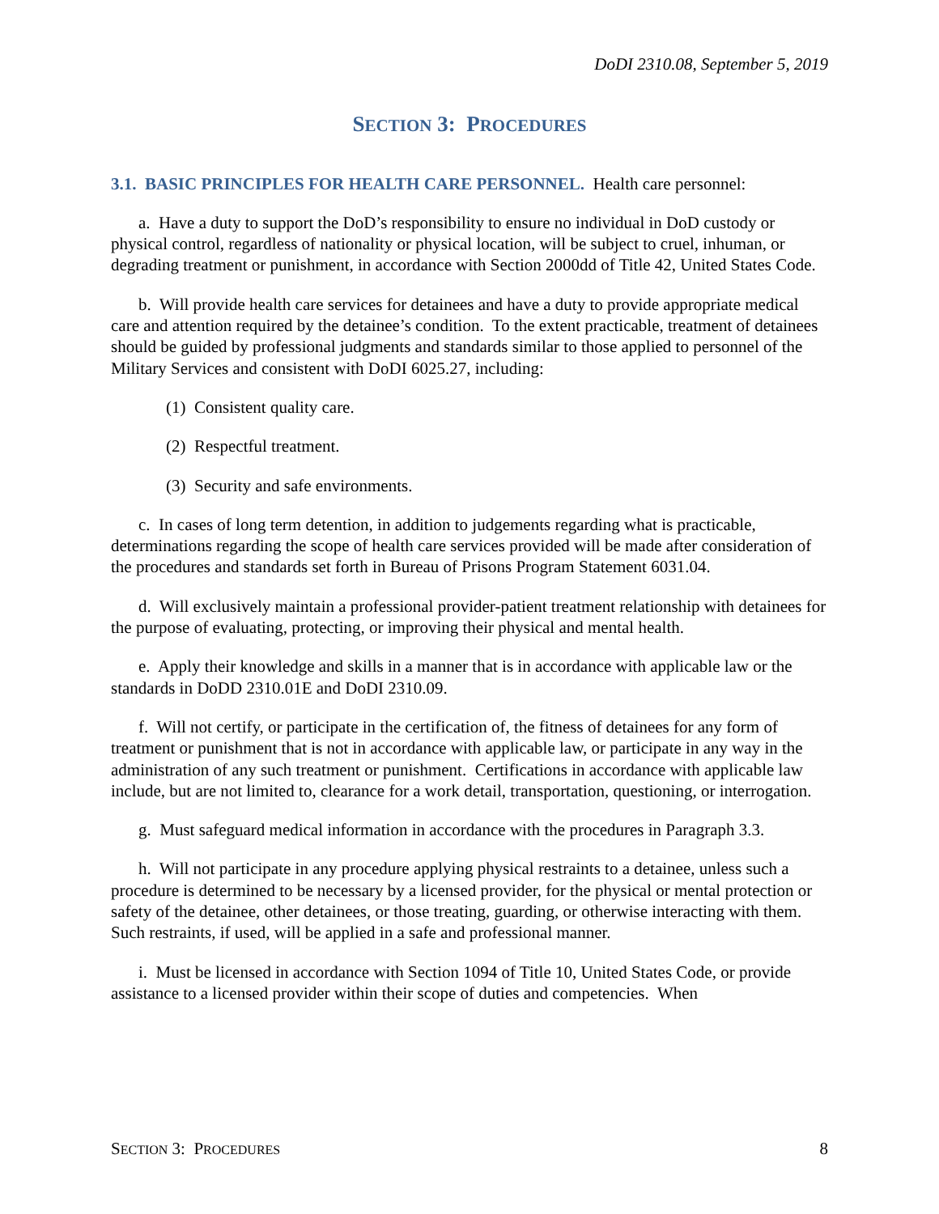DoDI 2310.08, September 5, 2019
SECTION 3: PROCEDURES
3.1. BASIC PRINCIPLES FOR HEALTH CARE PERSONNEL. Health care personnel:
a. Have a duty to support the DoD’s responsibility to ensure no individual in DoD custody or physical control, regardless of nationality or physical location, will be subject to cruel, inhuman, or degrading treatment or punishment, in accordance with Section 2000dd of Title 42, United States Code.
b. Will provide health care services for detainees and have a duty to provide appropriate medical care and attention required by the detainee’s condition. To the extent practicable, treatment of detainees should be guided by professional judgments and standards similar to those applied to personnel of the Military Services and consistent with DoDI 6025.27, including:
(1) Consistent quality care.
(2) Respectful treatment.
(3) Security and safe environments.
c. In cases of long term detention, in addition to judgements regarding what is practicable, determinations regarding the scope of health care services provided will be made after consideration of the procedures and standards set forth in Bureau of Prisons Program Statement 6031.04.
d. Will exclusively maintain a professional provider-patient treatment relationship with detainees for the purpose of evaluating, protecting, or improving their physical and mental health.
e. Apply their knowledge and skills in a manner that is in accordance with applicable law or the standards in DoDD 2310.01E and DoDI 2310.09.
f. Will not certify, or participate in the certification of, the fitness of detainees for any form of treatment or punishment that is not in accordance with applicable law, or participate in any way in the administration of any such treatment or punishment. Certifications in accordance with applicable law include, but are not limited to, clearance for a work detail, transportation, questioning, or interrogation.
g. Must safeguard medical information in accordance with the procedures in Paragraph 3.3.
h. Will not participate in any procedure applying physical restraints to a detainee, unless such a procedure is determined to be necessary by a licensed provider, for the physical or mental protection or safety of the detainee, other detainees, or those treating, guarding, or otherwise interacting with them. Such restraints, if used, will be applied in a safe and professional manner.
i. Must be licensed in accordance with Section 1094 of Title 10, United States Code, or provide assistance to a licensed provider within their scope of duties and competencies. When
SECTION 3: PROCEDURES 8